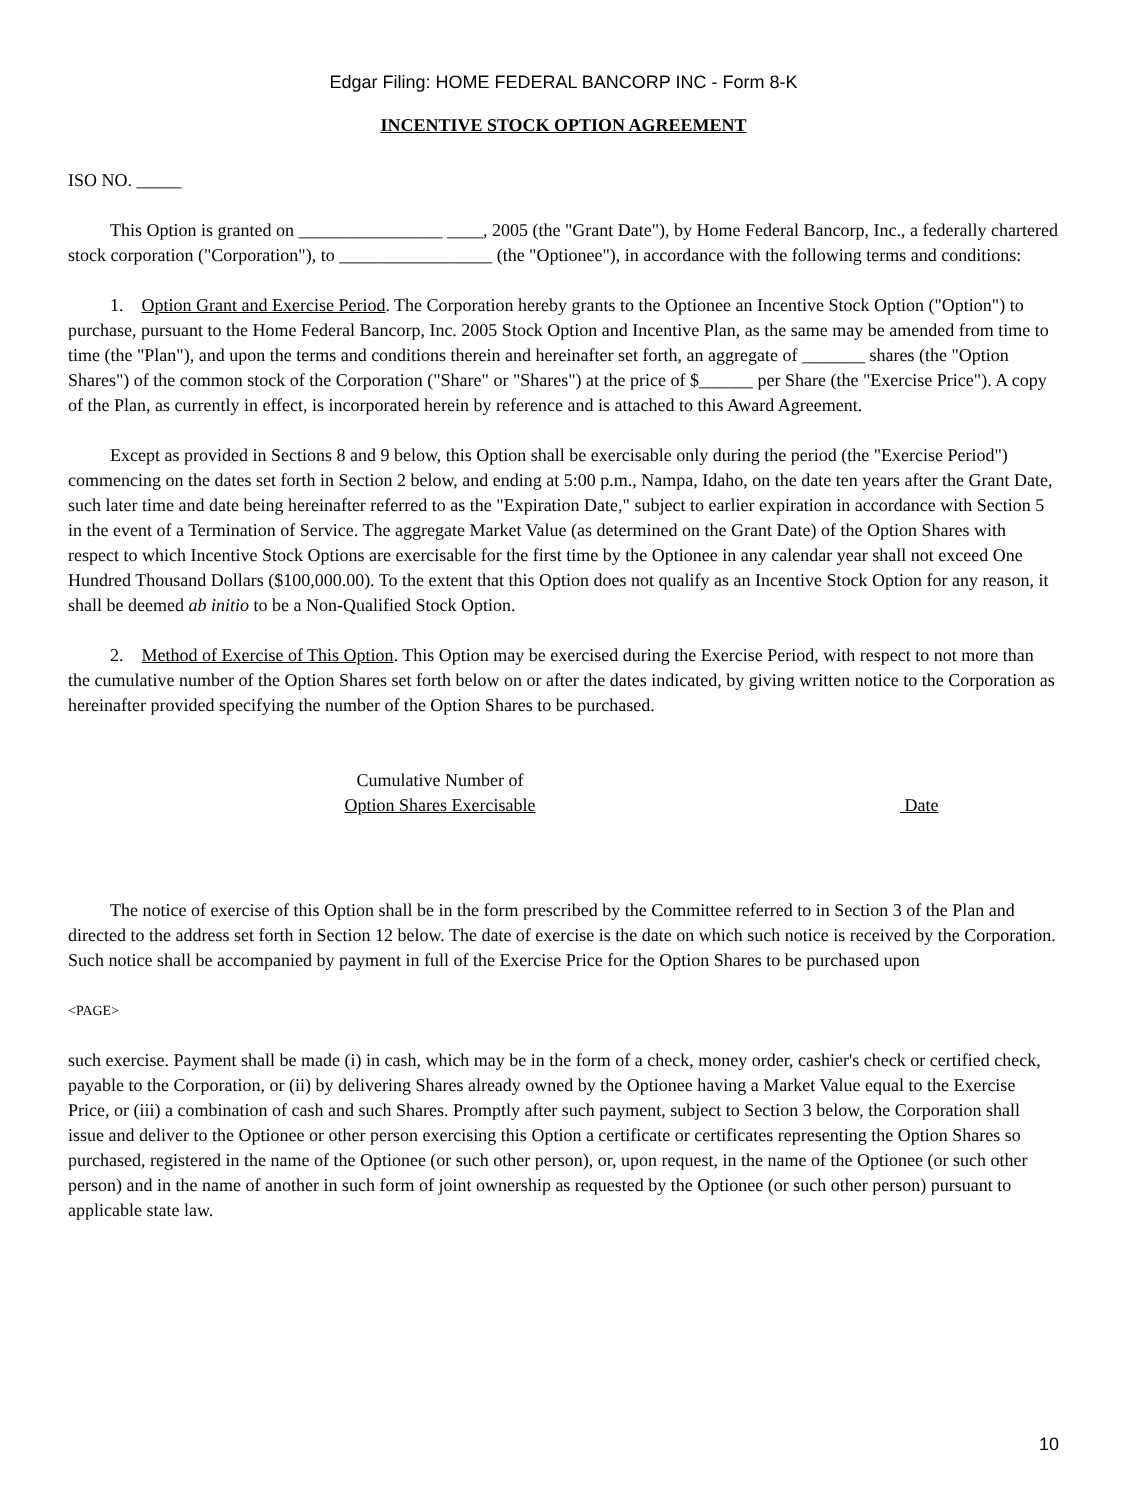Edgar Filing: HOME FEDERAL BANCORP INC - Form 8-K
INCENTIVE STOCK OPTION AGREEMENT
ISO NO. _____
This Option is granted on ________________ ____, 2005 (the "Grant Date"), by Home Federal Bancorp, Inc., a federally chartered stock corporation ("Corporation"), to _________________ (the "Optionee"), in accordance with the following terms and conditions:
1. Option Grant and Exercise Period. The Corporation hereby grants to the Optionee an Incentive Stock Option ("Option") to purchase, pursuant to the Home Federal Bancorp, Inc. 2005 Stock Option and Incentive Plan, as the same may be amended from time to time (the "Plan"), and upon the terms and conditions therein and hereinafter set forth, an aggregate of _______ shares (the "Option Shares") of the common stock of the Corporation ("Share" or "Shares") at the price of $______ per Share (the "Exercise Price"). A copy of the Plan, as currently in effect, is incorporated herein by reference and is attached to this Award Agreement.
Except as provided in Sections 8 and 9 below, this Option shall be exercisable only during the period (the "Exercise Period") commencing on the dates set forth in Section 2 below, and ending at 5:00 p.m., Nampa, Idaho, on the date ten years after the Grant Date, such later time and date being hereinafter referred to as the "Expiration Date," subject to earlier expiration in accordance with Section 5 in the event of a Termination of Service. The aggregate Market Value (as determined on the Grant Date) of the Option Shares with respect to which Incentive Stock Options are exercisable for the first time by the Optionee in any calendar year shall not exceed One Hundred Thousand Dollars ($100,000.00). To the extent that this Option does not qualify as an Incentive Stock Option for any reason, it shall be deemed ab initio to be a Non-Qualified Stock Option.
2. Method of Exercise of This Option. This Option may be exercised during the Exercise Period, with respect to not more than the cumulative number of the Option Shares set forth below on or after the dates indicated, by giving written notice to the Corporation as hereinafter provided specifying the number of the Option Shares to be purchased.
| | Cumulative Number of Option Shares Exercisable | | Date |
The notice of exercise of this Option shall be in the form prescribed by the Committee referred to in Section 3 of the Plan and directed to the address set forth in Section 12 below. The date of exercise is the date on which such notice is received by the Corporation. Such notice shall be accompanied by payment in full of the Exercise Price for the Option Shares to be purchased upon
<PAGE>
such exercise. Payment shall be made (i) in cash, which may be in the form of a check, money order, cashier's check or certified check, payable to the Corporation, or (ii) by delivering Shares already owned by the Optionee having a Market Value equal to the Exercise Price, or (iii) a combination of cash and such Shares. Promptly after such payment, subject to Section 3 below, the Corporation shall issue and deliver to the Optionee or other person exercising this Option a certificate or certificates representing the Option Shares so purchased, registered in the name of the Optionee (or such other person), or, upon request, in the name of the Optionee (or such other person) and in the name of another in such form of joint ownership as requested by the Optionee (or such other person) pursuant to applicable state law.
10